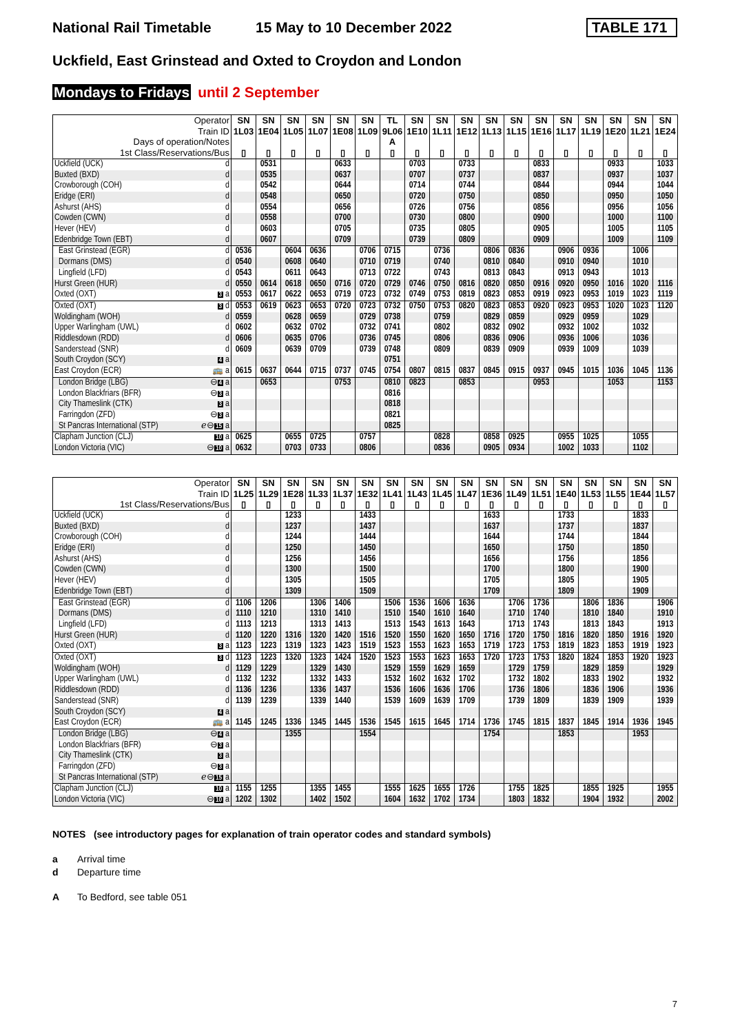National Rail Timetable 15 May to 10 December 2022 TABLE 171
Uckfield, East Grinstead and Oxted to Croydon and London
Mondays to Fridays until 2 September
| Operator | | SN | SN | SN | SN | SN | SN | TL | SN | SN | SN | SN | SN | SN | SN | SN | SN | SN | SN |
| --- | --- | --- | --- | --- | --- | --- | --- | --- | --- | --- | --- | --- | --- | --- | --- | --- | --- | --- | --- |
| Train ID | | 1L03 | 1E04 | 1L05 | 1L07 | 1E08 | 1L09 | 9L06 | 1E10 | 1L11 | 1E12 | 1L13 | 1L15 | 1E16 | 1L17 | 1L19 | 1E20 | 1L21 | 1E24 |
| Days of operation/Notes | | | | | | | | A | | | | | | | | | | | |
| 1st Class/Reservations/Bus | | ▯ | ▯ | ▯ | ▯ | ▯ | ▯ | ▯ | ▯ | ▯ | ▯ | ▯ | ▯ | ▯ | ▯ | ▯ | ▯ | ▯ | ▯ |
| Uckfield (UCK) | d | | 0531 | | | 0633 | | | 0703 | | 0733 | | | 0833 | | | 0933 | | 1033 |
| Buxted (BXD) | d | | 0535 | | | 0637 | | | 0707 | | 0737 | | | 0837 | | | 0937 | | 1037 |
| Crowborough (COH) | d | | 0542 | | | 0644 | | | 0714 | | 0744 | | | 0844 | | | 0944 | | 1044 |
| Eridge (ERI) | d | | 0548 | | | 0650 | | | 0720 | | 0750 | | | 0850 | | | 0950 | | 1050 |
| Ashurst (AHS) | d | | 0554 | | | 0656 | | | 0726 | | 0756 | | | 0856 | | | 0956 | | 1056 |
| Cowden (CWN) | d | | 0558 | | | 0700 | | | 0730 | | 0800 | | | 0900 | | | 1000 | | 1100 |
| Hever (HEV) | d | | 0603 | | | 0705 | | | 0735 | | 0805 | | | 0905 | | | 1005 | | 1105 |
| Edenbridge Town (EBT) | d | | 0607 | | | 0709 | | | 0739 | | 0809 | | | 0909 | | | 1009 | | 1109 |
| East Grinstead (EGR) | d | 0536 | | 0604 | 0636 | | 0706 | 0715 | | 0736 | | 0806 | 0836 | | 0906 | 0936 | | 1006 | |
| Dormans (DMS) | d | 0540 | | 0608 | 0640 | | 0710 | 0719 | | 0740 | | 0810 | 0840 | | 0910 | 0940 | | 1010 | |
| Lingfield (LFD) | d | 0543 | | 0611 | 0643 | | 0713 | 0722 | | 0743 | | 0813 | 0843 | | 0913 | 0943 | | 1013 | |
| Hurst Green (HUR) | d | 0550 | 0614 | 0618 | 0650 | 0716 | 0720 | 0729 | 0746 | 0750 | 0816 | 0820 | 0850 | 0916 | 0920 | 0950 | 1016 | 1020 | 1116 |
| Oxted (OXT) | 3 a | 0553 | 0617 | 0622 | 0653 | 0719 | 0723 | 0732 | 0749 | 0753 | 0819 | 0823 | 0853 | 0919 | 0923 | 0953 | 1019 | 1023 | 1119 |
| Oxted (OXT) | 3 d | 0553 | 0619 | 0623 | 0653 | 0720 | 0723 | 0732 | 0750 | 0753 | 0820 | 0823 | 0853 | 0920 | 0923 | 0953 | 1020 | 1023 | 1120 |
| Woldingham (WOH) | d | 0559 | | 0628 | 0659 | | 0729 | 0738 | | 0759 | | 0829 | 0859 | | 0929 | 0959 | | 1029 | |
| Upper Warlingham (UWL) | d | 0602 | | 0632 | 0702 | | 0732 | 0741 | | 0802 | | 0832 | 0902 | | 0932 | 1002 | | 1032 | |
| Riddlesdown (RDD) | d | 0606 | | 0635 | 0706 | | 0736 | 0745 | | 0806 | | 0836 | 0906 | | 0936 | 1006 | | 1036 | |
| Sanderstead (SNR) | d | 0609 | | 0639 | 0709 | | 0739 | 0748 | | 0809 | | 0839 | 0909 | | 0939 | 1009 | | 1039 | |
| South Croydon (SCY) | 4 a | | | | | | | 0751 | | | | | | | | | | | |
| East Croydon (ECR) | 🚌 a | 0615 | 0637 | 0644 | 0715 | 0737 | 0745 | 0754 | 0807 | 0815 | 0837 | 0845 | 0915 | 0937 | 0945 | 1015 | 1036 | 1045 | 1136 |
| London Bridge (LBG) | ⊖ 4 a | | 0653 | | | 0753 | | 0810 | 0823 | | 0853 | | | 0953 | | | 1053 | | 1153 |
| London Blackfriars (BFR) | ⊖ 3 a | | | | | | | 0816 | | | | | | | | | | | |
| City Thameslink (CTK) | 3 a | | | | | | | 0818 | | | | | | | | | | | |
| Farringdon (ZFD) | ⊖ 3 a | | | | | | | 0821 | | | | | | | | | | | |
| St Pancras International (STP) | ℯ⊖ 15 a | | | | | | | 0825 | | | | | | | | | | | |
| Clapham Junction (CLJ) | 10 a | 0625 | | 0655 | 0725 | | 0757 | | | 0828 | | 0858 | 0925 | | 0955 | 1025 | | 1055 | |
| London Victoria (VIC) | ⊖ 10 a | 0632 | | 0703 | 0733 | | 0806 | | | 0836 | | 0905 | 0934 | | 1002 | 1033 | | 1102 | |
| Operator | | SN | SN | SN | SN | SN | SN | SN | SN | SN | SN | SN | SN | SN | SN | SN | SN | SN | SN |
| --- | --- | --- | --- | --- | --- | --- | --- | --- | --- | --- | --- | --- | --- | --- | --- | --- | --- | --- | --- |
| Train ID | | 1L25 | 1L29 | 1E28 | 1L33 | 1L37 | 1E32 | 1L41 | 1L43 | 1L45 | 1L47 | 1E36 | 1L49 | 1L51 | 1E40 | 1L53 | 1L55 | 1E44 | 1L57 |
| 1st Class/Reservations/Bus | | ▯ | ▯ | ▯ | ▯ | ▯ | ▯ | ▯ | ▯ | ▯ | ▯ | ▯ | ▯ | ▯ | ▯ | ▯ | ▯ | ▯ | ▯ |
| Uckfield (UCK) | d | | | 1233 | | | 1433 | | | | | 1633 | | | 1733 | | | 1833 | |
| Buxted (BXD) | d | | | 1237 | | | 1437 | | | | | 1637 | | | 1737 | | | 1837 | |
| Crowborough (COH) | d | | | 1244 | | | 1444 | | | | | 1644 | | | 1744 | | | 1844 | |
| Eridge (ERI) | d | | | 1250 | | | 1450 | | | | | 1650 | | | 1750 | | | 1850 | |
| Ashurst (AHS) | d | | | 1256 | | | 1456 | | | | | 1656 | | | 1756 | | | 1856 | |
| Cowden (CWN) | d | | | 1300 | | | 1500 | | | | | 1700 | | | 1800 | | | 1900 | |
| Hever (HEV) | d | | | 1305 | | | 1505 | | | | | 1705 | | | 1805 | | | 1905 | |
| Edenbridge Town (EBT) | d | | | 1309 | | | 1509 | | | | | 1709 | | | 1809 | | | 1909 | |
| East Grinstead (EGR) | d | 1106 | 1206 | | 1306 | 1406 | | 1506 | 1536 | 1606 | 1636 | | 1706 | 1736 | | 1806 | 1836 | | 1906 |
| Dormans (DMS) | d | 1110 | 1210 | | 1310 | 1410 | | 1510 | 1540 | 1610 | 1640 | | 1710 | 1740 | | 1810 | 1840 | | 1910 |
| Lingfield (LFD) | d | 1113 | 1213 | | 1313 | 1413 | | 1513 | 1543 | 1613 | 1643 | | 1713 | 1743 | | 1813 | 1843 | | 1913 |
| Hurst Green (HUR) | d | 1120 | 1220 | 1316 | 1320 | 1420 | 1516 | 1520 | 1550 | 1620 | 1650 | 1716 | 1720 | 1750 | 1816 | 1820 | 1850 | 1916 | 1920 |
| Oxted (OXT) | 3 a | 1123 | 1223 | 1319 | 1323 | 1423 | 1519 | 1523 | 1553 | 1623 | 1653 | 1719 | 1723 | 1753 | 1819 | 1823 | 1853 | 1919 | 1923 |
| Oxted (OXT) | 3 d | 1123 | 1223 | 1320 | 1323 | 1424 | 1520 | 1523 | 1553 | 1623 | 1653 | 1720 | 1723 | 1753 | 1820 | 1824 | 1853 | 1920 | 1923 |
| Woldingham (WOH) | d | 1129 | 1229 | | 1329 | 1430 | | 1529 | 1559 | 1629 | 1659 | | 1729 | 1759 | | 1829 | 1859 | | 1929 |
| Upper Warlingham (UWL) | d | 1132 | 1232 | | 1332 | 1433 | | 1532 | 1602 | 1632 | 1702 | | 1732 | 1802 | | 1833 | 1902 | | 1932 |
| Riddlesdown (RDD) | d | 1136 | 1236 | | 1336 | 1437 | | 1536 | 1606 | 1636 | 1706 | | 1736 | 1806 | | 1836 | 1906 | | 1936 |
| Sanderstead (SNR) | d | 1139 | 1239 | | 1339 | 1440 | | 1539 | 1609 | 1639 | 1709 | | 1739 | 1809 | | 1839 | 1909 | | 1939 |
| South Croydon (SCY) | 4 a | | | | | | | | | | | | | | | | | | |
| East Croydon (ECR) | 🚌 a | 1145 | 1245 | 1336 | 1345 | 1445 | 1536 | 1545 | 1615 | 1645 | 1714 | 1736 | 1745 | 1815 | 1837 | 1845 | 1914 | 1936 | 1945 |
| London Bridge (LBG) | ⊖ 4 a | | | 1355 | | | 1554 | | | | | 1754 | | | 1853 | | | 1953 | |
| London Blackfriars (BFR) | ⊖ 3 a | | | | | | | | | | | | | | | | | | |
| City Thameslink (CTK) | 3 a | | | | | | | | | | | | | | | | | | |
| Farringdon (ZFD) | ⊖ 3 a | | | | | | | | | | | | | | | | | | |
| St Pancras International (STP) | ℯ⊖ 15 a | | | | | | | | | | | | | | | | | | |
| Clapham Junction (CLJ) | 10 a | 1155 | 1255 | | 1355 | 1455 | | 1555 | 1625 | 1655 | 1726 | | 1755 | 1825 | | 1855 | 1925 | | 1955 |
| London Victoria (VIC) | ⊖ 10 a | 1202 | 1302 | | 1402 | 1502 | | 1604 | 1632 | 1702 | 1734 | | 1803 | 1832 | | 1904 | 1932 | | 2002 |
NOTES (see introductory pages for explanation of train operator codes and standard symbols)
a Arrival time
d Departure time
A To Bedford, see table 051
7